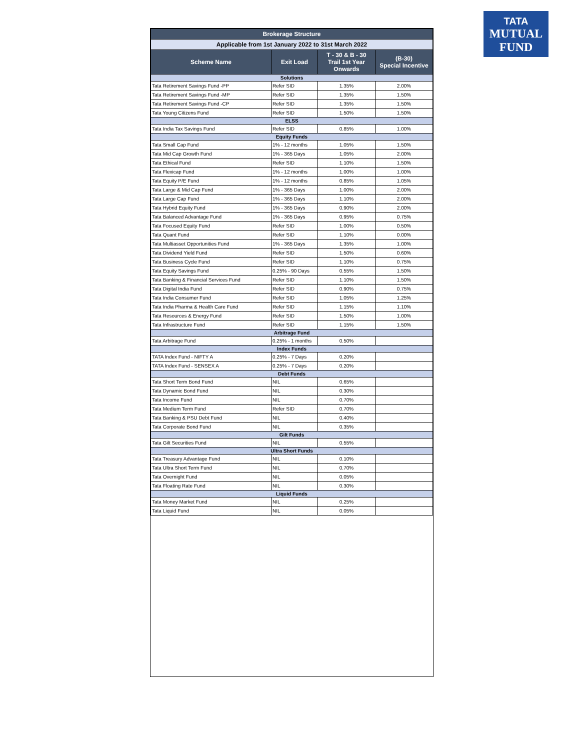TATA
MUTUAL
FUND
| Brokerage Structure | | | |
| Applicable from 1st January 2022 to 31st March 2022 | | | |
| Scheme Name | Exit Load | T - 30 & B - 30 Trail 1st Year Onwards | (B-30) Special Incentive |
| Solutions | | | |
| Tata Retirement Savings Fund -PP | Refer SID | 1.35% | 2.00% |
| Tata Retirement Savings Fund -MP | Refer SID | 1.35% | 1.50% |
| Tata Retirement Savings Fund -CP | Refer SID | 1.35% | 1.50% |
| Tata Young Citizens Fund | Refer SID | 1.50% | 1.50% |
| ELSS | | | |
| Tata India Tax Savings Fund | Refer SID | 0.85% | 1.00% |
| Equity Funds | | | |
| Tata Small Cap Fund | 1% - 12 months | 1.05% | 1.50% |
| Tata Mid Cap Growth Fund | 1% - 365 Days | 1.05% | 2.00% |
| Tata Ethical Fund | Refer SID | 1.10% | 1.50% |
| Tata Flexicap Fund | 1% - 12 months | 1.00% | 1.00% |
| Tata Equity P/E Fund | 1% - 12 months | 0.85% | 1.05% |
| Tata Large & Mid Cap Fund | 1% - 365 Days | 1.00% | 2.00% |
| Tata Large Cap Fund | 1% - 365 Days | 1.10% | 2.00% |
| Tata Hybrid Equity Fund | 1% - 365 Days | 0.90% | 2.00% |
| Tata Balanced Advantage Fund | 1% - 365 Days | 0.95% | 0.75% |
| Tata Focused Equity Fund | Refer SID | 1.00% | 0.50% |
| Tata Quant Fund | Refer SID | 1.10% | 0.00% |
| Tata Multiasset Opportunities Fund | 1% - 365 Days | 1.35% | 1.00% |
| Tata Dividend Yield Fund | Refer SID | 1.50% | 0.60% |
| Tata Business Cycle Fund | Refer SID | 1.10% | 0.75% |
| Tata Equity Savings Fund | 0.25% - 90 Days | 0.55% | 1.50% |
| Tata Banking & Financial Services Fund | Refer SID | 1.10% | 1.50% |
| Tata Digital India Fund | Refer SID | 0.90% | 0.75% |
| Tata India Consumer Fund | Refer SID | 1.05% | 1.25% |
| Tata India Pharma & Health Care Fund | Refer SID | 1.15% | 1.10% |
| Tata Resources & Energy Fund | Refer SID | 1.50% | 1.00% |
| Tata Infrastructure Fund | Refer SID | 1.15% | 1.50% |
| Arbitrage Fund | | | |
| Tata Arbitrage Fund | 0.25% - 1 months | 0.50% | |
| Index Funds | | | |
| TATA Index Fund - NIFTY A | 0.25% - 7 Days | 0.20% | |
| TATA Index Fund - SENSEX A | 0.25% - 7 Days | 0.20% | |
| Debt Funds | | | |
| Tata Short Term Bond Fund | NIL | 0.65% | |
| Tata Dynamic Bond Fund | NIL | 0.30% | |
| Tata Income Fund | NIL | 0.70% | |
| Tata Medium Term Fund | Refer SID | 0.70% | |
| Tata Banking & PSU Debt Fund | NIL | 0.40% | |
| Tata Corporate Bond Fund | NIL | 0.35% | |
| Gilt Funds | | | |
| Tata Gilt Securities Fund | NIL | 0.55% | |
| Ultra Short Funds | | | |
| Tata Treasury Advantage Fund | NIL | 0.10% | |
| Tata Ultra Short Term Fund | NIL | 0.70% | |
| Tata Overnight Fund | NIL | 0.05% | |
| Tata Floating Rate Fund | NIL | 0.30% | |
| Liquid Funds | | | |
| Tata Money Market Fund | NIL | 0.25% | |
| Tata Liquid Fund | NIL | 0.05% | |